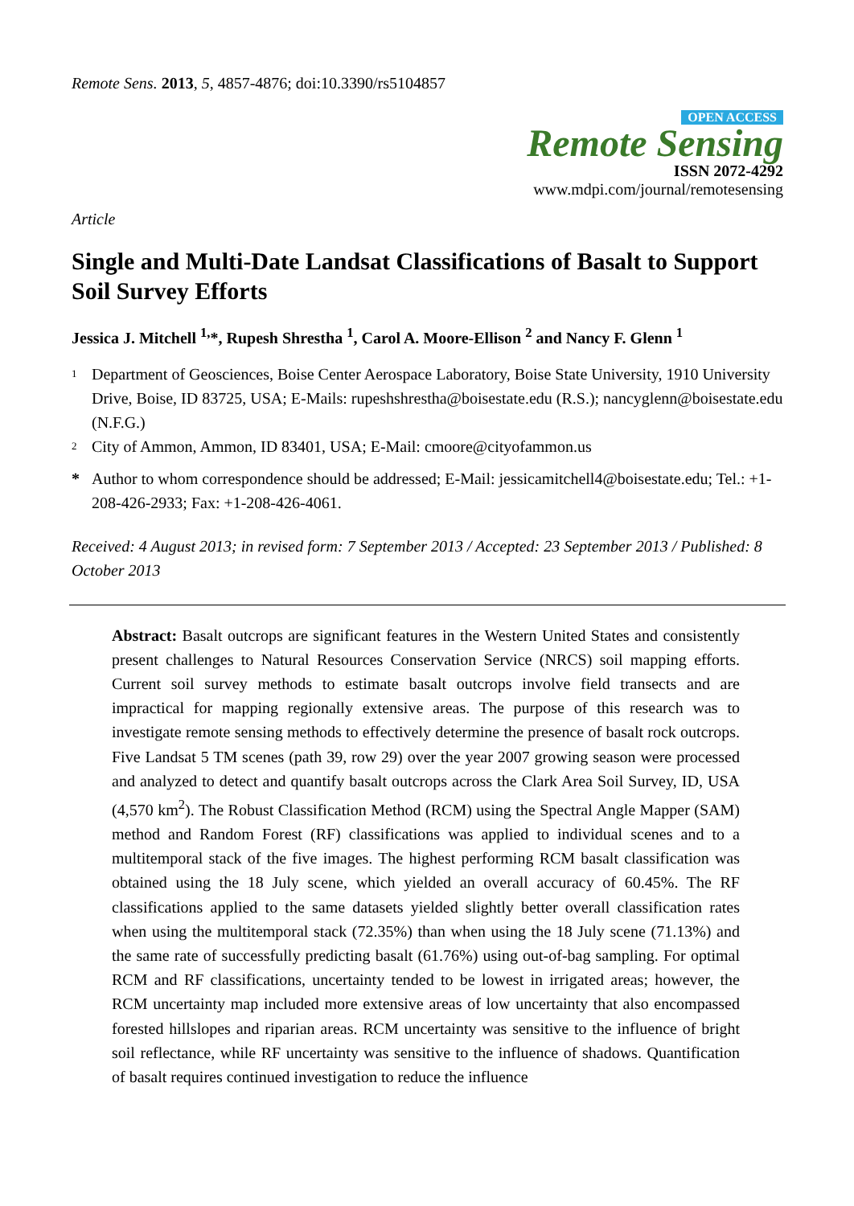Remote Sens. 2013, 5, 4857-4876; doi:10.3390/rs5104857
OPEN ACCESS
Remote Sensing
ISSN 2072-4292
www.mdpi.com/journal/remotesensing
Article
Single and Multi-Date Landsat Classifications of Basalt to Support Soil Survey Efforts
Jessica J. Mitchell <sup>1,</sup>*, Rupesh Shrestha <sup>1</sup>, Carol A. Moore-Ellison <sup>2</sup> and Nancy F. Glenn <sup>1</sup>
1 Department of Geosciences, Boise Center Aerospace Laboratory, Boise State University, 1910 University Drive, Boise, ID 83725, USA; E-Mails: rupeshshrestha@boisestate.edu (R.S.); nancyglenn@boisestate.edu (N.F.G.)
2 City of Ammon, Ammon, ID 83401, USA; E-Mail: cmoore@cityofammon.us
* Author to whom correspondence should be addressed; E-Mail: jessicamitchell4@boisestate.edu; Tel.: +1-208-426-2933; Fax: +1-208-426-4061.
Received: 4 August 2013; in revised form: 7 September 2013 / Accepted: 23 September 2013 / Published: 8 October 2013
Abstract: Basalt outcrops are significant features in the Western United States and consistently present challenges to Natural Resources Conservation Service (NRCS) soil mapping efforts. Current soil survey methods to estimate basalt outcrops involve field transects and are impractical for mapping regionally extensive areas. The purpose of this research was to investigate remote sensing methods to effectively determine the presence of basalt rock outcrops. Five Landsat 5 TM scenes (path 39, row 29) over the year 2007 growing season were processed and analyzed to detect and quantify basalt outcrops across the Clark Area Soil Survey, ID, USA (4,570 km<sup>2</sup>). The Robust Classification Method (RCM) using the Spectral Angle Mapper (SAM) method and Random Forest (RF) classifications was applied to individual scenes and to a multitemporal stack of the five images. The highest performing RCM basalt classification was obtained using the 18 July scene, which yielded an overall accuracy of 60.45%. The RF classifications applied to the same datasets yielded slightly better overall classification rates when using the multitemporal stack (72.35%) than when using the 18 July scene (71.13%) and the same rate of successfully predicting basalt (61.76%) using out-of-bag sampling. For optimal RCM and RF classifications, uncertainty tended to be lowest in irrigated areas; however, the RCM uncertainty map included more extensive areas of low uncertainty that also encompassed forested hillslopes and riparian areas. RCM uncertainty was sensitive to the influence of bright soil reflectance, while RF uncertainty was sensitive to the influence of shadows. Quantification of basalt requires continued investigation to reduce the influence